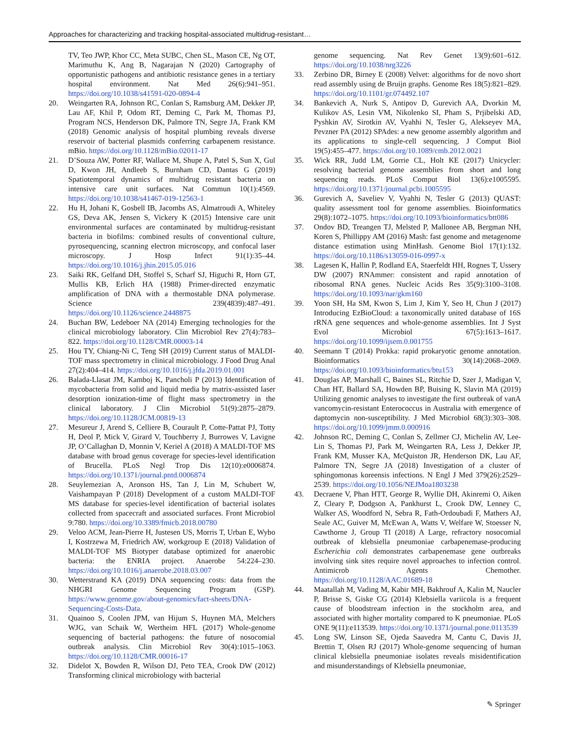Approaches for characterizing and tracking hospital-associated multidrug-resistant…
TV, Teo JWP, Khor CC, Meta SUBC, Chen SL, Mason CE, Ng OT, Marimuthu K, Ang B, Nagarajan N (2020) Cartography of opportunistic pathogens and antibiotic resistance genes in a tertiary hospital environment. Nat Med 26(6):941–951. https://doi.org/10.1038/s41591-020-0894-4
20. Weingarten RA, Johnson RC, Conlan S, Ramsburg AM, Dekker JP, Lau AF, Khil P, Odom RT, Deming C, Park M, Thomas PJ, Program NCS, Henderson DK, Palmore TN, Segre JA, Frank KM (2018) Genomic analysis of hospital plumbing reveals diverse reservoir of bacterial plasmids conferring carbapenem resistance. mBio. https://doi.org/10.1128/mBio.02011-17
21. D’Souza AW, Potter RF, Wallace M, Shupe A, Patel S, Sun X, Gul D, Kwon JH, Andleeb S, Burnham CD, Dantas G (2019) Spatiotemporal dynamics of multidrug resistant bacteria on intensive care unit surfaces. Nat Commun 10(1):4569. https://doi.org/10.1038/s41467-019-12563-1
22. Hu H, Johani K, Gosbell IB, Jacombs AS, Almatroudi A, Whiteley GS, Deva AK, Jensen S, Vickery K (2015) Intensive care unit environmental surfaces are contaminated by multidrug-resistant bacteria in biofilms: combined results of conventional culture, pyrosequencing, scanning electron microscopy, and confocal laser microscopy. J Hosp Infect 91(1):35–44. https://doi.org/10.1016/j.jhin.2015.05.016
23. Saiki RK, Gelfand DH, Stoffel S, Scharf SJ, Higuchi R, Horn GT, Mullis KB, Erlich HA (1988) Primer-directed enzymatic amplification of DNA with a thermostable DNA polymerase. Science 239(4839):487–491. https://doi.org/10.1126/science.2448875
24. Buchan BW, Ledeboer NA (2014) Emerging technologies for the clinical microbiology laboratory. Clin Microbiol Rev 27(4):783–822. https://doi.org/10.1128/CMR.00003-14
25. Hou TY, Chiang-Ni C, Teng SH (2019) Current status of MALDI-TOF mass spectrometry in clinical microbiology. J Food Drug Anal 27(2):404–414. https://doi.org/10.1016/j.jfda.2019.01.001
26. Balada-Llasat JM, Kamboj K, Pancholi P (2013) Identification of mycobacteria from solid and liquid media by matrix-assisted laser desorption ionization-time of flight mass spectrometry in the clinical laboratory. J Clin Microbiol 51(9):2875–2879. https://doi.org/10.1128/JCM.00819-13
27. Mesureur J, Arend S, Celliere B, Courault P, Cotte-Pattat PJ, Totty H, Deol P, Mick V, Girard V, Touchberry J, Burrowes V, Lavigne JP, O’Callaghan D, Monnin V, Keriel A (2018) A MALDI-TOF MS database with broad genus coverage for species-level identification of Brucella. PLoS Negl Trop Dis 12(10):e0006874. https://doi.org/10.1371/journal.pntd.0006874
28. Seuylemezian A, Aronson HS, Tan J, Lin M, Schubert W, Vaishampayan P (2018) Development of a custom MALDI-TOF MS database for species-level identification of bacterial isolates collected from spacecraft and associated surfaces. Front Microbiol 9:780. https://doi.org/10.3389/fmicb.2018.00780
29. Veloo ACM, Jean-Pierre H, Justesen US, Morris T, Urban E, Wybo I, Kostrzewa M, Friedrich AW, workgroup E (2018) Validation of MALDI-TOF MS Biotyper database optimized for anaerobic bacteria: the ENRIA project. Anaerobe 54:224–230. https://doi.org/10.1016/j.anaerobe.2018.03.007
30. Wetterstrand KA (2019) DNA sequencing costs: data from the NHGRI Genome Sequencing Program (GSP). https://www.genome.gov/about-genomics/fact-sheets/DNA-Sequencing-Costs-Data.
31. Quainoo S, Coolen JPM, van Hijum S, Huynen MA, Melchers WJG, van Schaik W, Wertheim HFL (2017) Whole-genome sequencing of bacterial pathogens: the future of nosocomial outbreak analysis. Clin Microbiol Rev 30(4):1015–1063. https://doi.org/10.1128/CMR.00016-17
32. Didelot X, Bowden R, Wilson DJ, Peto TEA, Crook DW (2012) Transforming clinical microbiology with bacterial
genome sequencing. Nat Rev Genet 13(9):601–612. https://doi.org/10.1038/nrg3226
33. Zerbino DR, Birney E (2008) Velvet: algorithms for de novo short read assembly using de Bruijn graphs. Genome Res 18(5):821–829. https://doi.org/10.1101/gr.074492.107
34. Bankevich A, Nurk S, Antipov D, Gurevich AA, Dvorkin M, Kulikov AS, Lesin VM, Nikolenko SI, Pham S, Prjibelski AD, Pyshkin AV, Sirotkin AV, Vyahhi N, Tesler G, Alekseyev MA, Pevzner PA (2012) SPAdes: a new genome assembly algorithm and its applications to single-cell sequencing. J Comput Biol 19(5):455–477. https://doi.org/10.1089/cmb.2012.0021
35. Wick RR, Judd LM, Gorrie CL, Holt KE (2017) Unicycler: resolving bacterial genome assemblies from short and long sequencing reads. PLoS Comput Biol 13(6):e1005595. https://doi.org/10.1371/journal.pcbi.1005595
36. Gurevich A, Saveliev V, Vyahhi N, Tesler G (2013) QUAST: quality assessment tool for genome assemblies. Bioinformatics 29(8):1072–1075. https://doi.org/10.1093/bioinformatics/btt086
37. Ondov BD, Treangen TJ, Melsted P, Mallonee AB, Bergman NH, Koren S, Phillippy AM (2016) Mash: fast genome and metagenome distance estimation using MinHash. Genome Biol 17(1):132. https://doi.org/10.1186/s13059-016-0997-x
38. Lagesen K, Hallin P, Rodland EA, Staerfeldt HH, Rognes T, Ussery DW (2007) RNAmmer: consistent and rapid annotation of ribosomal RNA genes. Nucleic Acids Res 35(9):3100–3108. https://doi.org/10.1093/nar/gkm160
39. Yoon SH, Ha SM, Kwon S, Lim J, Kim Y, Seo H, Chun J (2017) Introducing EzBioCloud: a taxonomically united database of 16S rRNA gene sequences and whole-genome assemblies. Int J Syst Evol Microbiol 67(5):1613–1617. https://doi.org/10.1099/ijsem.0.001755
40. Seemann T (2014) Prokka: rapid prokaryotic genome annotation. Bioinformatics 30(14):2068–2069. https://doi.org/10.1093/bioinformatics/btu153
41. Douglas AP, Marshall C, Baines SL, Ritchie D, Szer J, Madigan V, Chan HT, Ballard SA, Howden BP, Buising K, Slavin MA (2019) Utilizing genomic analyses to investigate the first outbreak of vanA vancomycin-resistant Enterococcus in Australia with emergence of daptomycin non-susceptibility. J Med Microbiol 68(3):303–308. https://doi.org/10.1099/jmm.0.000916
42. Johnson RC, Deming C, Conlan S, Zellmer CJ, Michelin AV, Lee-Lin S, Thomas PJ, Park M, Weingarten RA, Less J, Dekker JP, Frank KM, Musser KA, McQuiston JR, Henderson DK, Lau AF, Palmore TN, Segre JA (2018) Investigation of a cluster of sphingomonas koreensis infections. N Engl J Med 379(26):2529–2539. https://doi.org/10.1056/NEJMoa1803238
43. Decraene V, Phan HTT, George R, Wyllie DH, Akinremi O, Aiken Z, Cleary P, Dodgson A, Pankhurst L, Crook DW, Lenney C, Walker AS, Woodford N, Sebra R, Fath-Ordoubadi F, Mathers AJ, Seale AC, Guiver M, McEwan A, Watts V, Welfare W, Stoesser N, Cawthorne J, Group TI (2018) A Large, refractory nosocomial outbreak of klebsiella pneumoniae carbapenemase-producing Escherichia coli demonstrates carbapenemase gene outbreaks involving sink sites require novel approaches to infection control. Antimicrob Agents Chemother. https://doi.org/10.1128/AAC.01689-18
44. Maatallah M, Vading M, Kabir MH, Bakhrouf A, Kalin M, Naucler P, Brisse S, Giske CG (2014) Klebsiella variicola is a frequent cause of bloodstream infection in the stockholm area, and associated with higher mortality compared to K pneumoniae. PLoS ONE 9(11):e113539. https://doi.org/10.1371/journal.pone.0113539
45. Long SW, Linson SE, Ojeda Saavedra M, Cantu C, Davis JJ, Brettin T, Olsen RJ (2017) Whole-genome sequencing of human clinical klebsiella pneumoniae isolates reveals misidentification and misunderstandings of Klebsiella pneumoniae,
✎ Springer